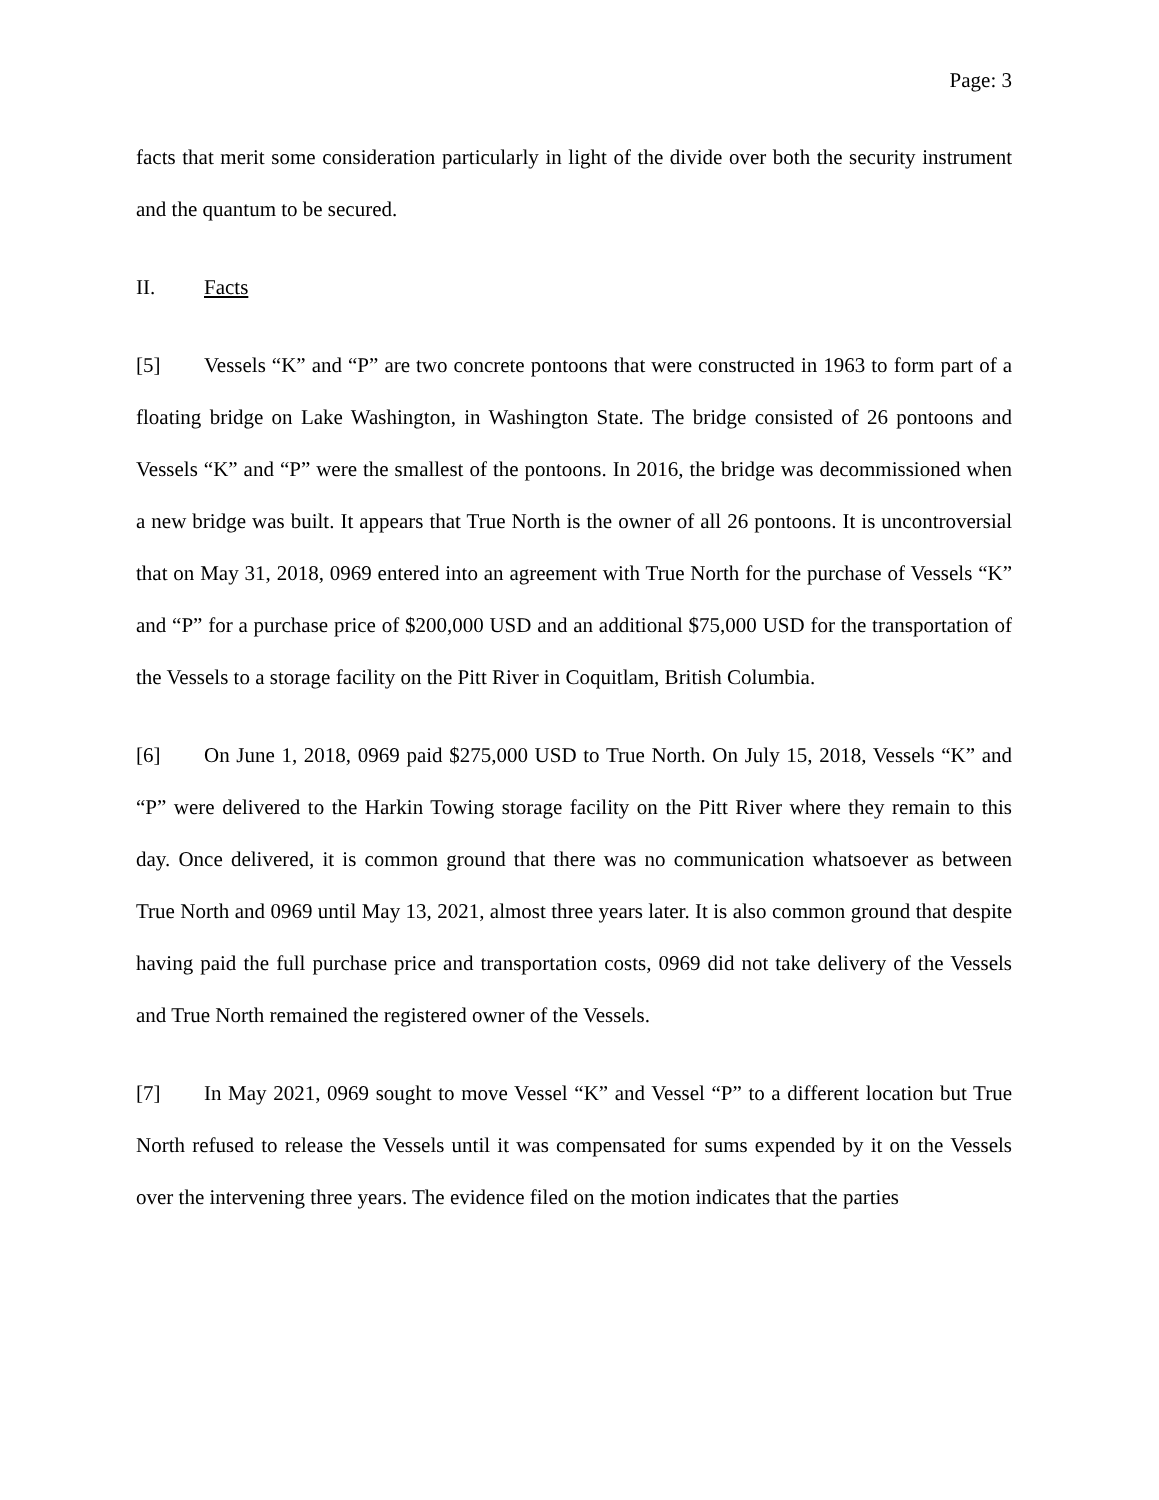Page: 3
facts that merit some consideration particularly in light of the divide over both the security instrument and the quantum to be secured.
II. Facts
[5] Vessels “K” and “P” are two concrete pontoons that were constructed in 1963 to form part of a floating bridge on Lake Washington, in Washington State. The bridge consisted of 26 pontoons and Vessels “K” and “P” were the smallest of the pontoons. In 2016, the bridge was decommissioned when a new bridge was built. It appears that True North is the owner of all 26 pontoons. It is uncontroversial that on May 31, 2018, 0969 entered into an agreement with True North for the purchase of Vessels “K” and “P” for a purchase price of $200,000 USD and an additional $75,000 USD for the transportation of the Vessels to a storage facility on the Pitt River in Coquitlam, British Columbia.
[6] On June 1, 2018, 0969 paid $275,000 USD to True North. On July 15, 2018, Vessels “K” and “P” were delivered to the Harkin Towing storage facility on the Pitt River where they remain to this day. Once delivered, it is common ground that there was no communication whatsoever as between True North and 0969 until May 13, 2021, almost three years later. It is also common ground that despite having paid the full purchase price and transportation costs, 0969 did not take delivery of the Vessels and True North remained the registered owner of the Vessels.
[7] In May 2021, 0969 sought to move Vessel “K” and Vessel “P” to a different location but True North refused to release the Vessels until it was compensated for sums expended by it on the Vessels over the intervening three years. The evidence filed on the motion indicates that the parties